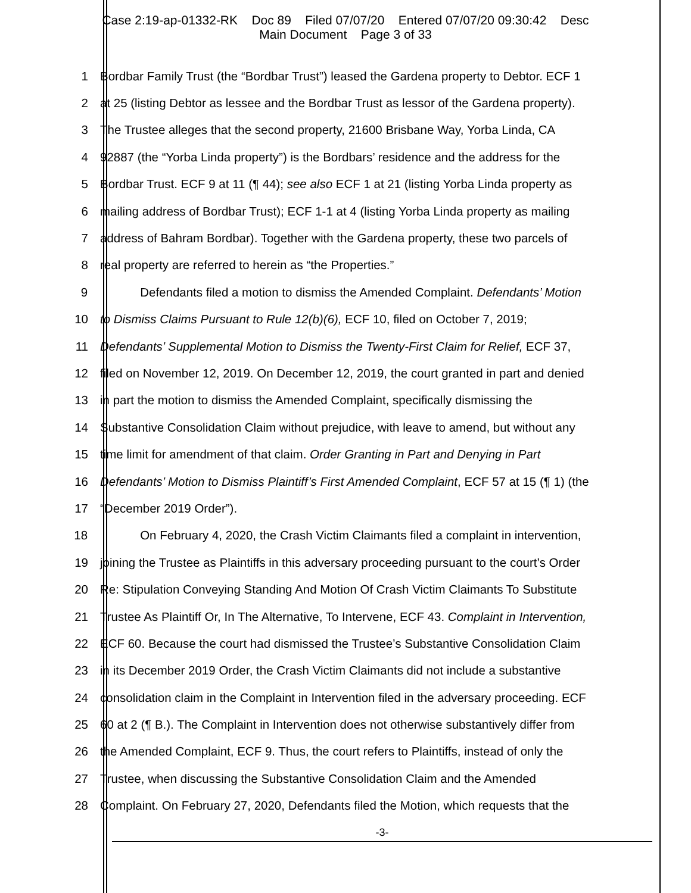Case 2:19-ap-01332-RK Doc 89 Filed 07/07/20 Entered 07/07/20 09:30:42 Desc
Main Document Page 3 of 33
1 Bordbar Family Trust (the “Bordbar Trust”) leased the Gardena property to Debtor. ECF 1
2 at 25 (listing Debtor as lessee and the Bordbar Trust as lessor of the Gardena property).
3 The Trustee alleges that the second property, 21600 Brisbane Way, Yorba Linda, CA
4 92887 (the “Yorba Linda property”) is the Bordbars’ residence and the address for the
5 Bordbar Trust. ECF 9 at 11 (¶ 44); see also ECF 1 at 21 (listing Yorba Linda property as
6 mailing address of Bordbar Trust); ECF 1-1 at 4 (listing Yorba Linda property as mailing
7 address of Bahram Bordbar). Together with the Gardena property, these two parcels of
8 real property are referred to herein as “the Properties.”
9 Defendants filed a motion to dismiss the Amended Complaint. Defendants’ Motion
10 to Dismiss Claims Pursuant to Rule 12(b)(6), ECF 10, filed on October 7, 2019;
11 Defendants’ Supplemental Motion to Dismiss the Twenty-First Claim for Relief, ECF 37,
12 filed on November 12, 2019. On December 12, 2019, the court granted in part and denied
13 in part the motion to dismiss the Amended Complaint, specifically dismissing the
14 Substantive Consolidation Claim without prejudice, with leave to amend, but without any
15 time limit for amendment of that claim. Order Granting in Part and Denying in Part
16 Defendants’ Motion to Dismiss Plaintiff’s First Amended Complaint, ECF 57 at 15 (¶ 1) (the
17 “December 2019 Order”).
18 On February 4, 2020, the Crash Victim Claimants filed a complaint in intervention,
19 joining the Trustee as Plaintiffs in this adversary proceeding pursuant to the court’s Order
20 Re: Stipulation Conveying Standing And Motion Of Crash Victim Claimants To Substitute
21 Trustee As Plaintiff Or, In The Alternative, To Intervene, ECF 43. Complaint in Intervention,
22 ECF 60. Because the court had dismissed the Trustee’s Substantive Consolidation Claim
23 in its December 2019 Order, the Crash Victim Claimants did not include a substantive
24 consolidation claim in the Complaint in Intervention filed in the adversary proceeding. ECF
25 60 at 2 (¶ B.). The Complaint in Intervention does not otherwise substantively differ from
26 the Amended Complaint, ECF 9. Thus, the court refers to Plaintiffs, instead of only the
27 Trustee, when discussing the Substantive Consolidation Claim and the Amended
28 Complaint. On February 27, 2020, Defendants filed the Motion, which requests that the
-3-